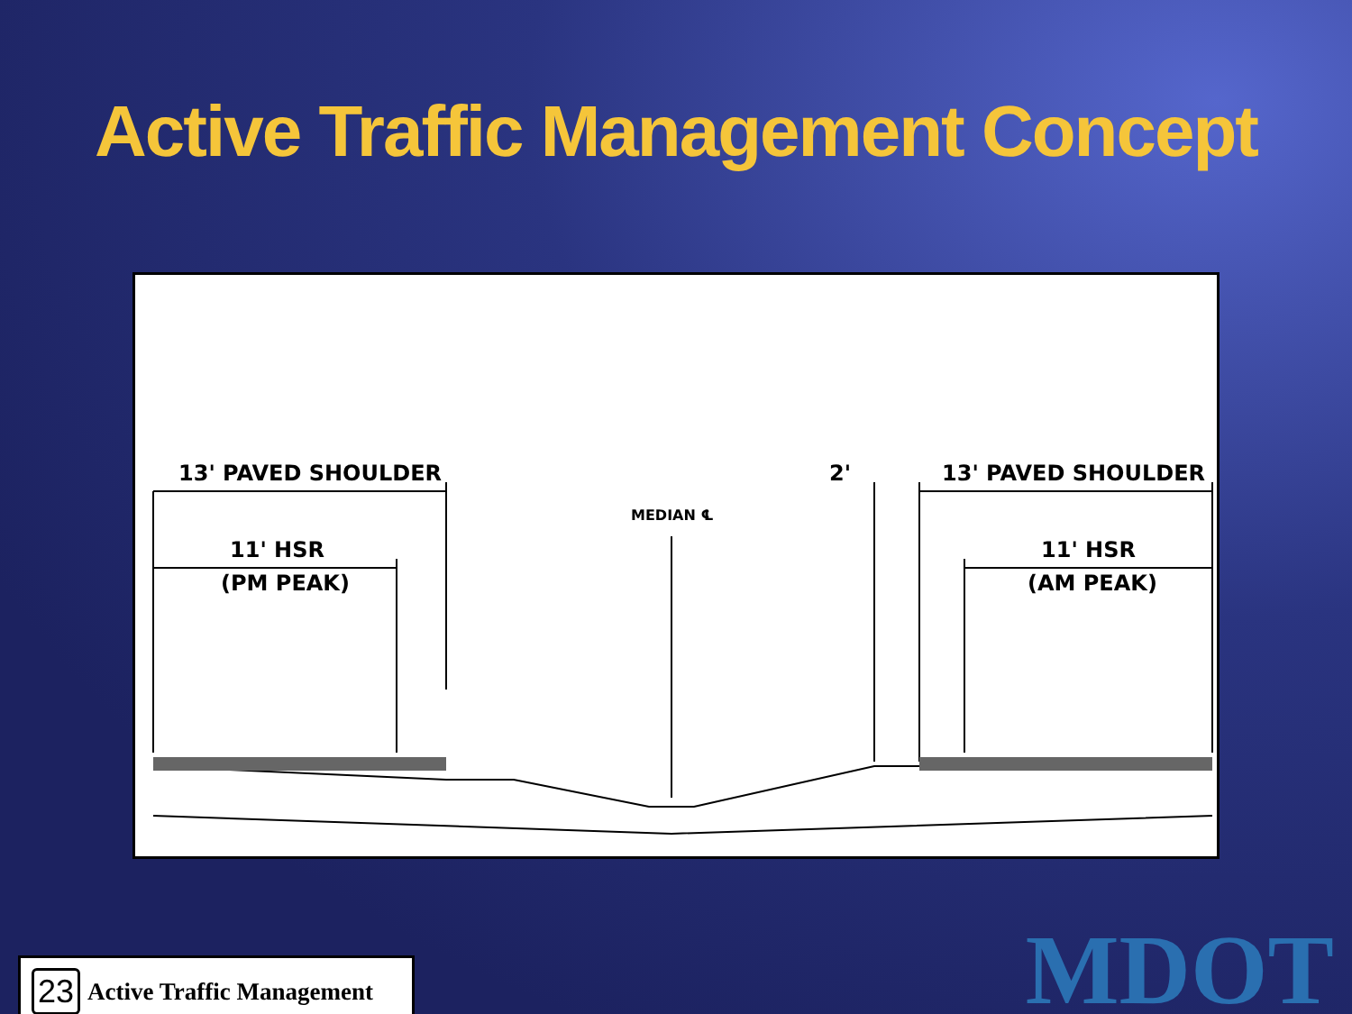Active Traffic Management Concept
13' PAVED SHOULDER
11' HSR
(PM PEAK)
MEDIAN ℄
2'
13' PAVED SHOULDER
11' HSR
(AM PEAK)
23 Active Traffic Management
MDOT